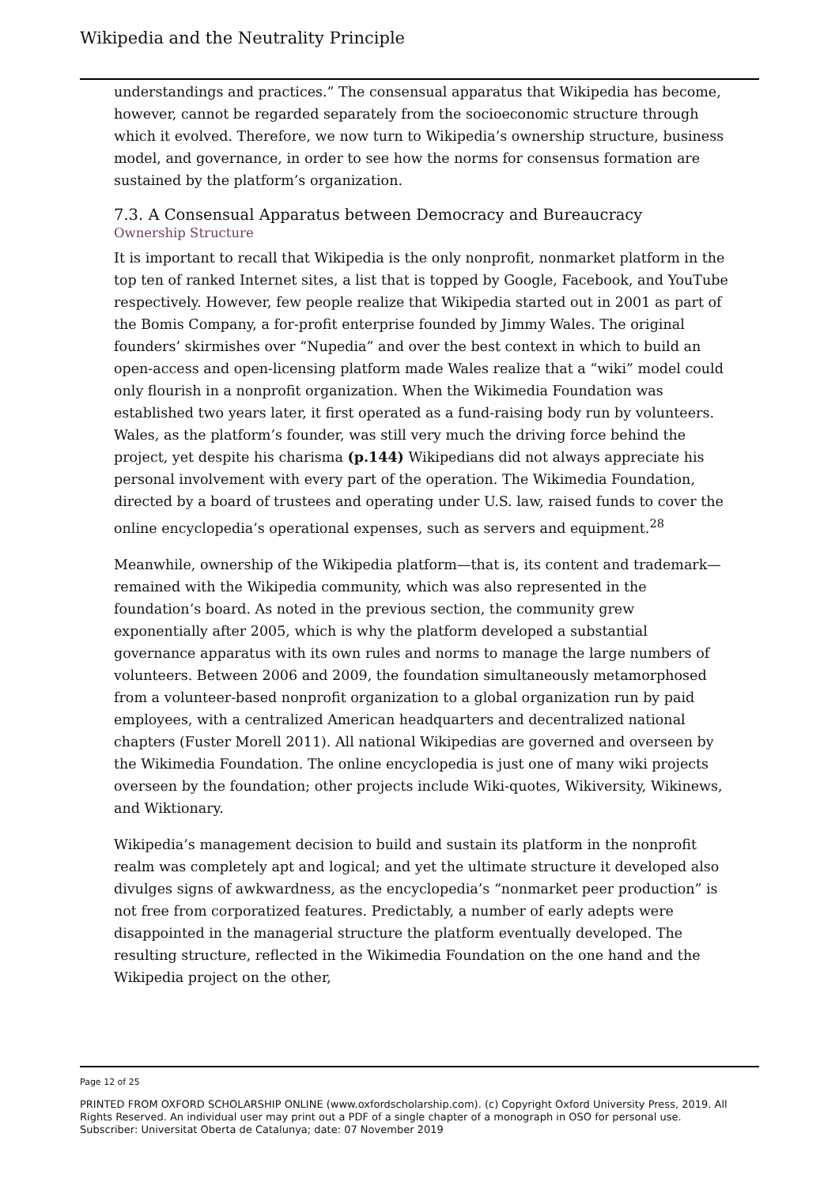Wikipedia and the Neutrality Principle
understandings and practices.” The consensual apparatus that Wikipedia has become, however, cannot be regarded separately from the socioeconomic structure through which it evolved. Therefore, we now turn to Wikipedia’s ownership structure, business model, and governance, in order to see how the norms for consensus formation are sustained by the platform’s organization.
7.3. A Consensual Apparatus between Democracy and Bureaucracy
Ownership Structure
It is important to recall that Wikipedia is the only nonprofit, nonmarket platform in the top ten of ranked Internet sites, a list that is topped by Google, Facebook, and YouTube respectively. However, few people realize that Wikipedia started out in 2001 as part of the Bomis Company, a for-profit enterprise founded by Jimmy Wales. The original founders’ skirmishes over “Nupedia” and over the best context in which to build an open-access and open-licensing platform made Wales realize that a “wiki” model could only flourish in a nonprofit organization. When the Wikimedia Foundation was established two years later, it first operated as a fund-raising body run by volunteers. Wales, as the platform’s founder, was still very much the driving force behind the project, yet despite his charisma (p.144) Wikipedians did not always appreciate his personal involvement with every part of the operation. The Wikimedia Foundation, directed by a board of trustees and operating under U.S. law, raised funds to cover the online encyclopedia’s operational expenses, such as servers and equipment.<sup>28</sup>
Meanwhile, ownership of the Wikipedia platform—that is, its content and trademark—remained with the Wikipedia community, which was also represented in the foundation’s board. As noted in the previous section, the community grew exponentially after 2005, which is why the platform developed a substantial governance apparatus with its own rules and norms to manage the large numbers of volunteers. Between 2006 and 2009, the foundation simultaneously metamorphosed from a volunteer-based nonprofit organization to a global organization run by paid employees, with a centralized American headquarters and decentralized national chapters (Fuster Morell 2011). All national Wikipedias are governed and overseen by the Wikimedia Foundation. The online encyclopedia is just one of many wiki projects overseen by the foundation; other projects include Wiki-quotes, Wikiversity, Wikinews, and Wiktionary.
Wikipedia’s management decision to build and sustain its platform in the nonprofit realm was completely apt and logical; and yet the ultimate structure it developed also divulges signs of awkwardness, as the encyclopedia’s “nonmarket peer production” is not free from corporatized features. Predictably, a number of early adepts were disappointed in the managerial structure the platform eventually developed. The resulting structure, reflected in the Wikimedia Foundation on the one hand and the Wikipedia project on the other,
Page 12 of 25
PRINTED FROM OXFORD SCHOLARSHIP ONLINE (www.oxfordscholarship.com). (c) Copyright Oxford University Press, 2019. All Rights Reserved. An individual user may print out a PDF of a single chapter of a monograph in OSO for personal use.
Subscriber: Universitat Oberta de Catalunya; date: 07 November 2019